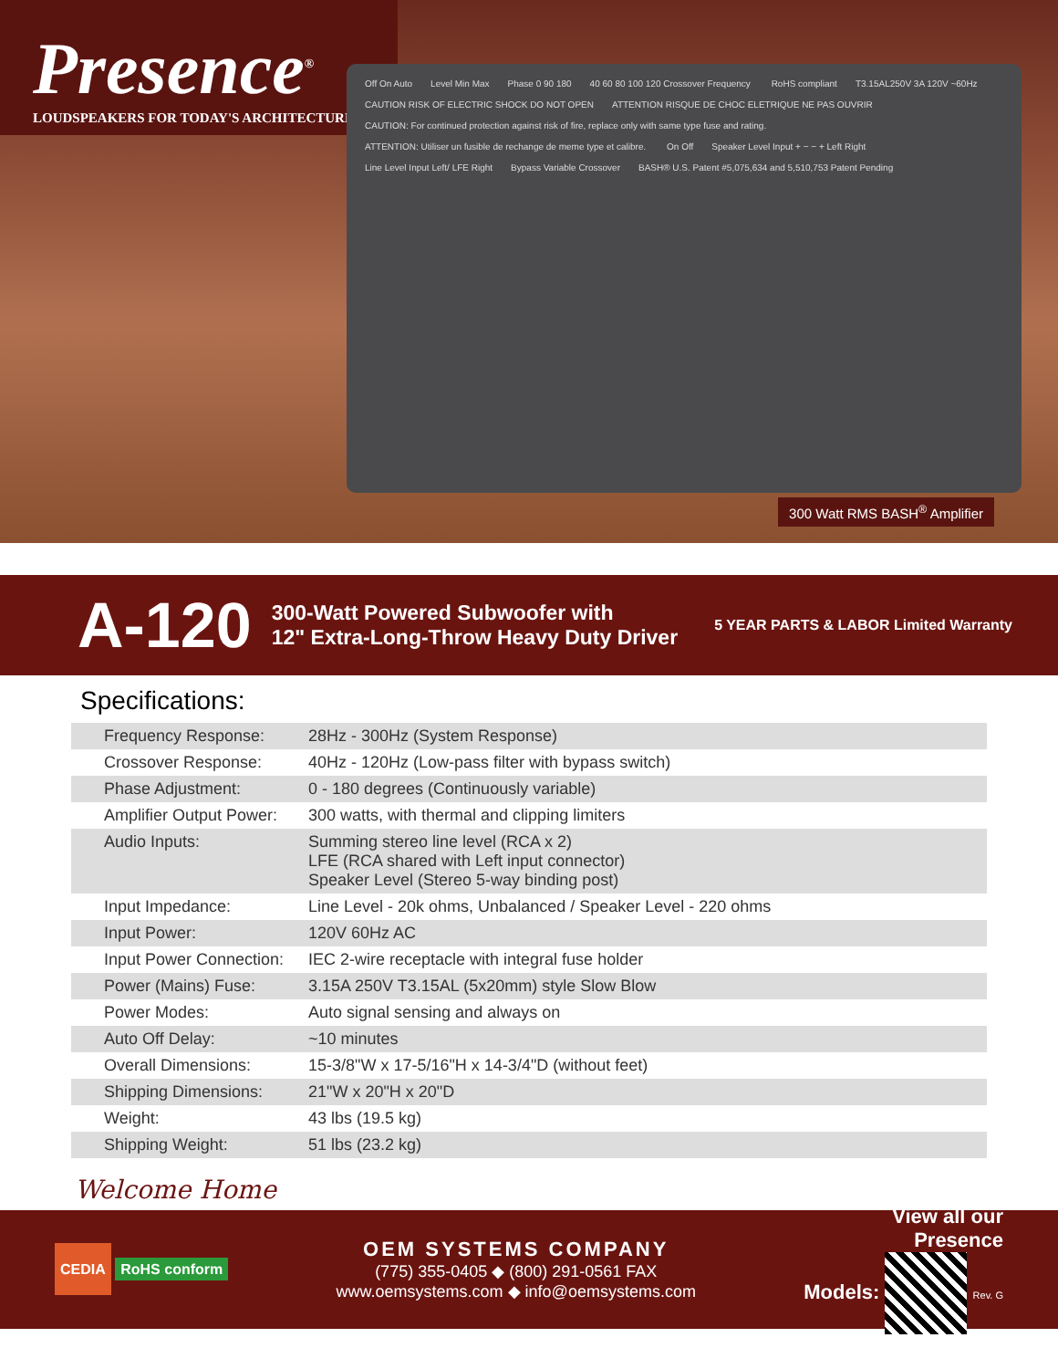Presence<sup>®</sup>
LOUDSPEAKERS FOR TODAY'S ARCHITECTURE
Off On Auto Level Min Max Phase 0 90 180 40 60 80 100 120 Crossover Frequency RoHS compliant T3.15AL250V 3A 120V ~60Hz CAUTION RISK OF ELECTRIC SHOCK DO NOT OPEN ATTENTION RISQUE DE CHOC ELETRIQUE NE PAS OUVRIR CAUTION: For continued protection against risk of fire, replace only with same type fuse and rating. ATTENTION: Utiliser un fusible de rechange de meme type et calibre. On Off Speaker Level Input + − − + Left Right Line Level Input Left/ LFE Right Bypass Variable Crossover BASH® U.S. Patent #5,075,634 and 5,510,753 Patent Pending
300 Watt RMS BASH<sup>®</sup> Amplifier
A-120
300-Watt Powered Subwoofer with
12" Extra-Long-Throw Heavy Duty Driver
5 YEAR PARTS & LABOR Limited Warranty
Specifications:
| Frequency Response: | 28Hz - 300Hz (System Response) |
| Crossover Response: | 40Hz - 120Hz (Low-pass filter with bypass switch) |
| Phase Adjustment: | 0 - 180 degrees (Continuously variable) |
| Amplifier Output Power: | 300 watts, with thermal and clipping limiters |
| Audio Inputs: | Summing stereo line level (RCA x 2) LFE (RCA shared with Left input connector) Speaker Level (Stereo 5-way binding post) |
| Input Impedance: | Line Level - 20k ohms, Unbalanced / Speaker Level - 220 ohms |
| Input Power: | 120V 60Hz AC |
| Input Power Connection: | IEC 2-wire receptacle with integral fuse holder |
| Power (Mains) Fuse: | 3.15A 250V T3.15AL (5x20mm) style Slow Blow |
| Power Modes: | Auto signal sensing and always on |
| Auto Off Delay: | ~10 minutes |
| Overall Dimensions: | 15-3/8"W x 17-5/16"H x 14-3/4"D (without feet) |
| Shipping Dimensions: | 21"W x 20"H x 20"D |
| Weight: | 43 lbs (19.5 kg) |
| Shipping Weight: | 51 lbs (23.2 kg) |
Welcome Home
CEDIA RoHS conform
OEM SYSTEMS COMPANY
(775) 355-0405 ◆ (800) 291-0561 FAX
www.oemsystems.com ◆ info@oemsystems.com
View all our
Presence
Models: Rev. G